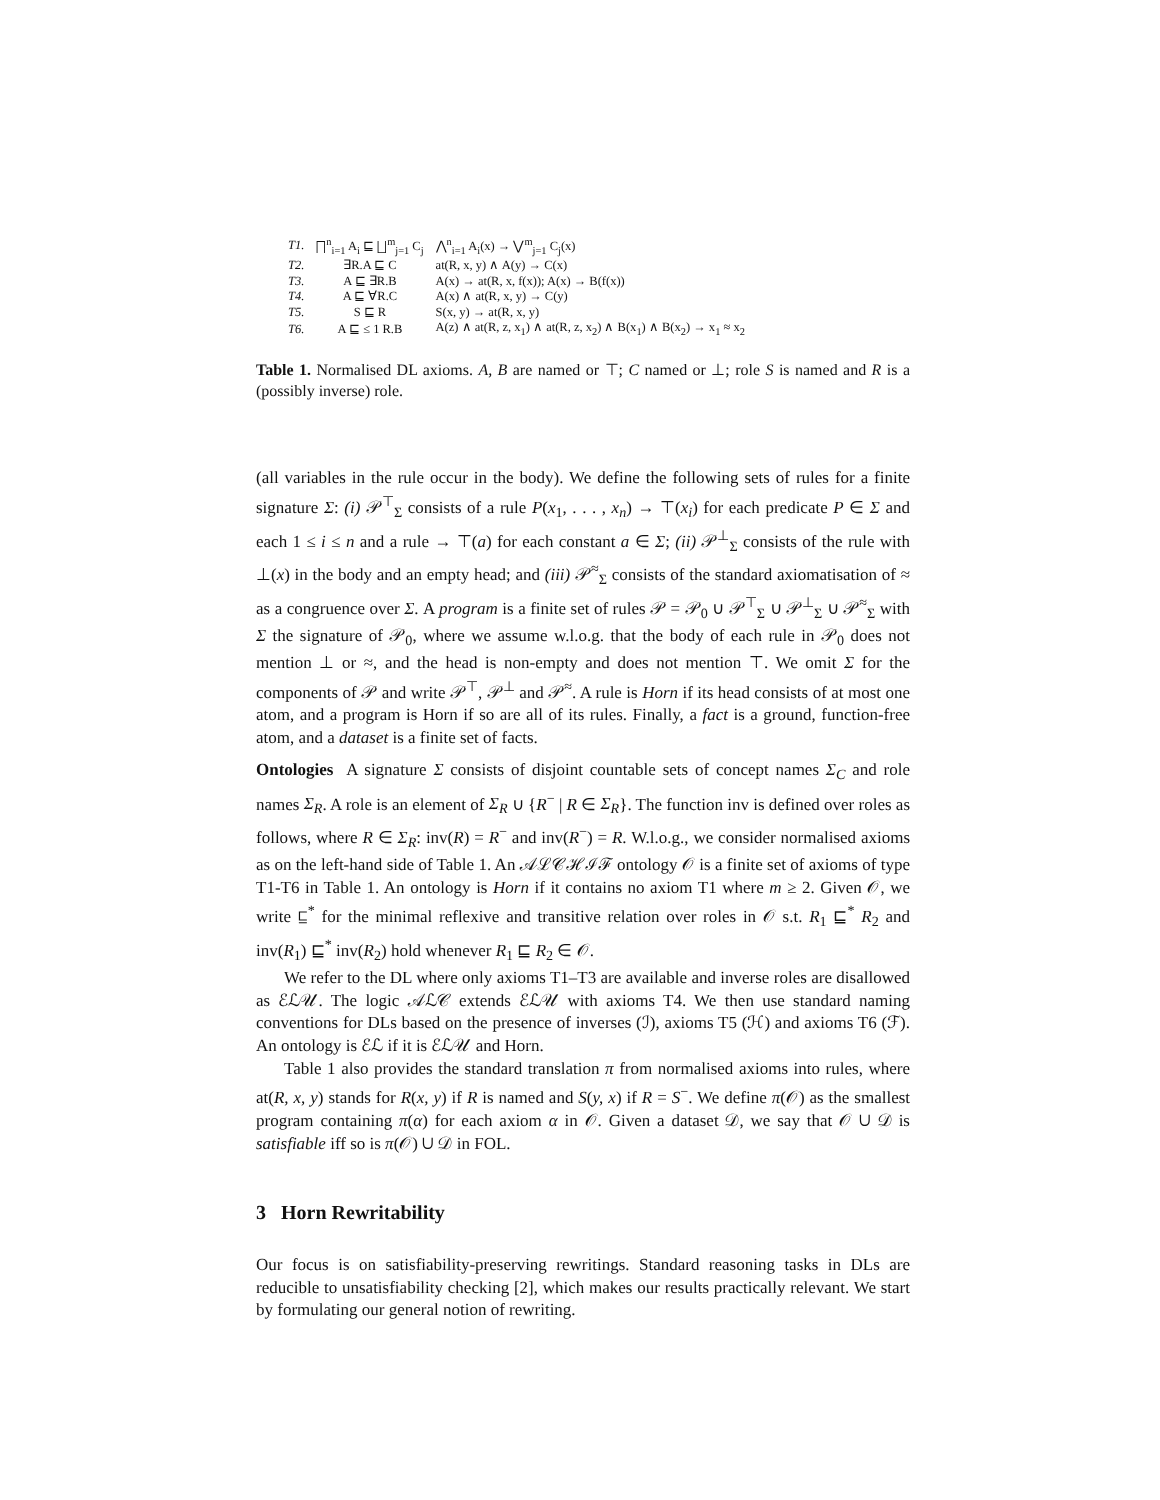| T1. | ⨅<sup>n</sup><sub>i=1</sub> A<sub>i</sub> ⊑ ⨆<sup>m</sup><sub>j=1</sub> C<sub>j</sub> | ⋀<sup>n</sup><sub>i=1</sub> A<sub>i</sub>(x) → ⋁<sup>m</sup><sub>j=1</sub> C<sub>j</sub>(x) |
| T2. | ∃R.A ⊑ C | at(R, x, y) ∧ A(y) → C(x) |
| T3. | A ⊑ ∃R.B | A(x) → at(R, x, f(x)); A(x) → B(f(x)) |
| T4. | A ⊑ ∀R.C | A(x) ∧ at(R, x, y) → C(y) |
| T5. | S ⊑ R | S(x, y) → at(R, x, y) |
| T6. | A ⊑ ≤ 1 R.B | A(z) ∧ at(R, z, x<sub>1</sub>) ∧ at(R, z, x<sub>2</sub>) ∧ B(x<sub>1</sub>) ∧ B(x<sub>2</sub>) → x<sub>1</sub> ≈ x<sub>2</sub> |
Table 1. Normalised DL axioms. A, B are named or ⊤; C named or ⊥; role S is named and R is a (possibly inverse) role.
(all variables in the rule occur in the body). We define the following sets of rules for a finite signature Σ: (i) 𝒫<sup>⊤</sup><sub>Σ</sub> consists of a rule P(x<sub>1</sub>, . . . , x<sub>n</sub>) → ⊤(x<sub>i</sub>) for each predicate P ∈ Σ and each 1 ≤ i ≤ n and a rule → ⊤(a) for each constant a ∈ Σ; (ii) 𝒫<sup>⊥</sup><sub>Σ</sub> consists of the rule with ⊥(x) in the body and an empty head; and (iii) 𝒫<sup>≈</sup><sub>Σ</sub> consists of the standard axiomatisation of ≈ as a congruence over Σ. A program is a finite set of rules 𝒫 = 𝒫<sub>0</sub> ∪ 𝒫<sup>⊤</sup><sub>Σ</sub> ∪ 𝒫<sup>⊥</sup><sub>Σ</sub> ∪ 𝒫<sup>≈</sup><sub>Σ</sub> with Σ the signature of 𝒫<sub>0</sub>, where we assume w.l.o.g. that the body of each rule in 𝒫<sub>0</sub> does not mention ⊥ or ≈, and the head is non-empty and does not mention ⊤. We omit Σ for the components of 𝒫 and write 𝒫<sup>⊤</sup>, 𝒫<sup>⊥</sup> and 𝒫<sup>≈</sup>. A rule is Horn if its head consists of at most one atom, and a program is Horn if so are all of its rules. Finally, a fact is a ground, function-free atom, and a dataset is a finite set of facts.
Ontologies A signature Σ consists of disjoint countable sets of concept names Σ<sub>C</sub> and role names Σ<sub>R</sub>. A role is an element of Σ<sub>R</sub> ∪ {R<sup>−</sup> | R ∈ Σ<sub>R</sub>}. The function inv is defined over roles as follows, where R ∈ Σ<sub>R</sub>: inv(R) = R<sup>−</sup> and inv(R<sup>−</sup>) = R. W.l.o.g., we consider normalised axioms as on the left-hand side of Table 1. An 𝒜ℒ𝒞ℋℐℱ ontology 𝒪 is a finite set of axioms of type T1-T6 in Table 1. An ontology is Horn if it contains no axiom T1 where m ≥ 2. Given 𝒪, we write ⊑<sup>*</sup> for the minimal reflexive and transitive relation over roles in 𝒪 s.t. R<sub>1</sub> ⊑<sup>*</sup> R<sub>2</sub> and inv(R<sub>1</sub>) ⊑<sup>*</sup> inv(R<sub>2</sub>) hold whenever R<sub>1</sub> ⊑ R<sub>2</sub> ∈ 𝒪.
We refer to the DL where only axioms T1–T3 are available and inverse roles are disallowed as ℰℒ𝒰. The logic 𝒜ℒ𝒞 extends ℰℒ𝒰 with axioms T4. We then use standard naming conventions for DLs based on the presence of inverses (ℐ), axioms T5 (ℋ) and axioms T6 (ℱ). An ontology is ℰℒ if it is ℰℒ𝒰 and Horn.
Table 1 also provides the standard translation π from normalised axioms into rules, where at(R, x, y) stands for R(x, y) if R is named and S(y, x) if R = S<sup>−</sup>. We define π(𝒪) as the smallest program containing π(α) for each axiom α in 𝒪. Given a dataset 𝒟, we say that 𝒪 ∪ 𝒟 is satisfiable iff so is π(𝒪) ∪ 𝒟 in FOL.
3 Horn Rewritability
Our focus is on satisfiability-preserving rewritings. Standard reasoning tasks in DLs are reducible to unsatisfiability checking [2], which makes our results practically relevant. We start by formulating our general notion of rewriting.